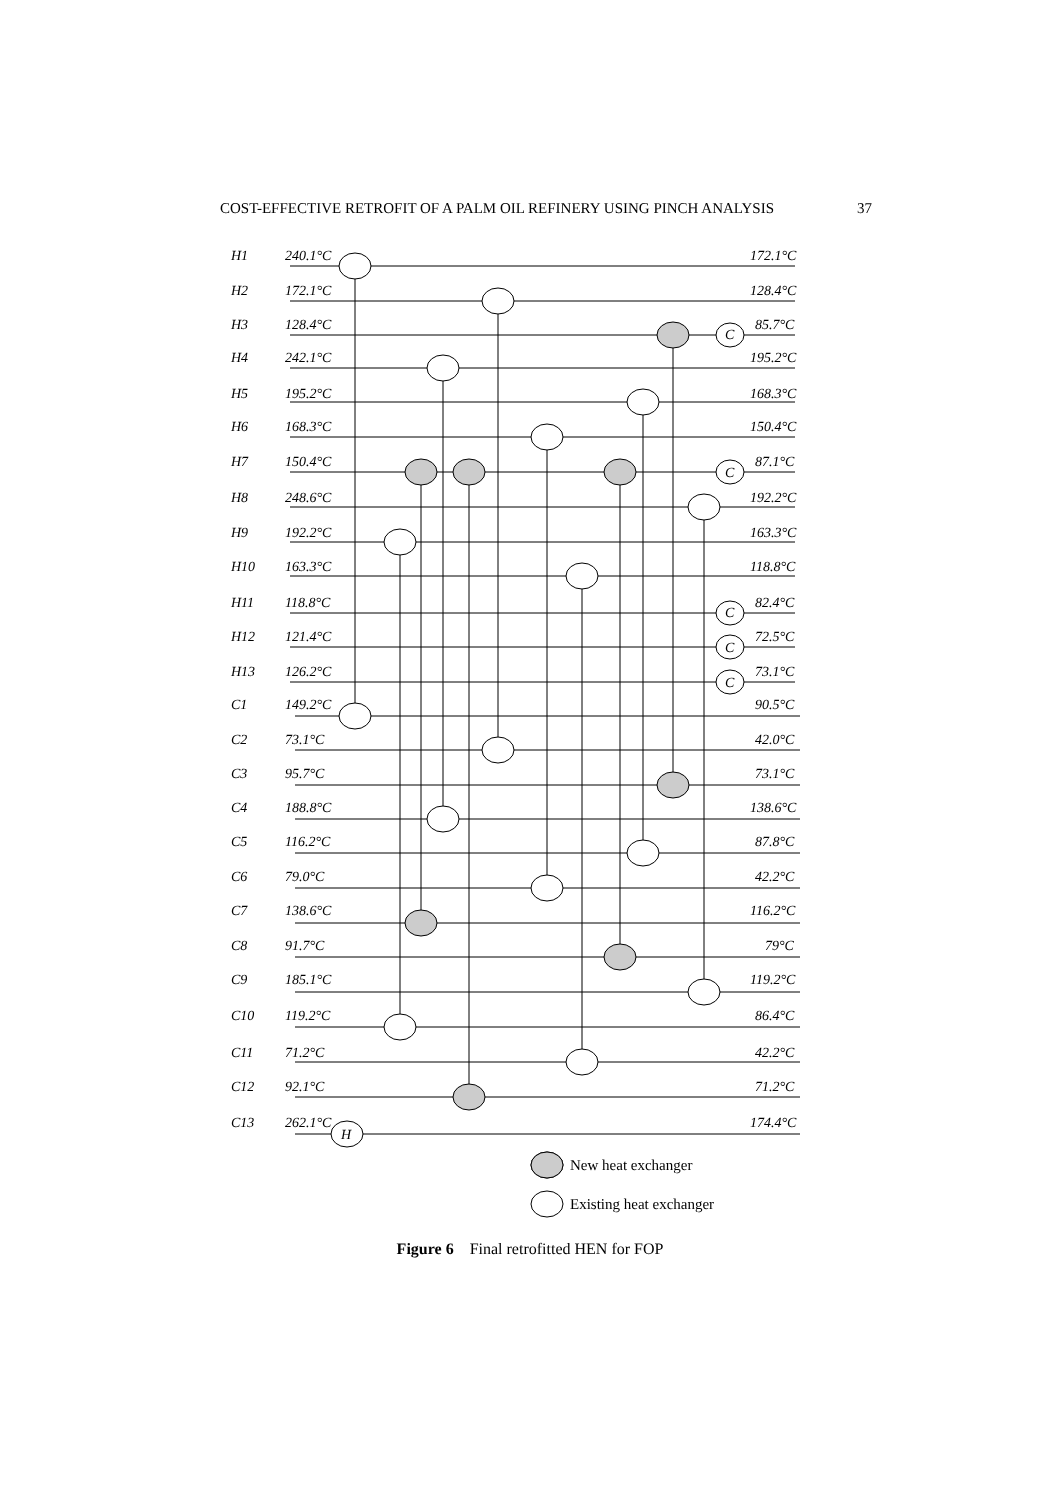COST-EFFECTIVE RETROFIT OF A PALM OIL REFINERY USING PINCH ANALYSIS 37
H1
240.1°C
172.1°C
H2
172.1°C
128.4°C
H3
128.4°C
C
85.7°C
H4
242.1°C
195.2°C
H5
195.2°C
168.3°C
H6
168.3°C
150.4°C
H7
150.4°C
C
87.1°C
H8
248.6°C
192.2°C
H9
192.2°C
163.3°C
H10
163.3°C
118.8°C
H11
118.8°C
C
82.4°C
H12
121.4°C
C
72.5°C
H13
126.2°C
C
73.1°C
C1
149.2°C
90.5°C
C2
73.1°C
42.0°C
C3
95.7°C
73.1°C
C4
188.8°C
138.6°C
C5
116.2°C
87.8°C
C6
79.0°C
42.2°C
C7
138.6°C
116.2°C
C8
91.7°C
79°C
C9
185.1°C
119.2°C
C10
119.2°C
86.4°C
C11
71.2°C
42.2°C
C12
92.1°C
71.2°C
C13
262.1°C
H
174.4°C
New heat exchanger
Existing heat exchanger
Figure 6 Final retrofitted HEN for FOP